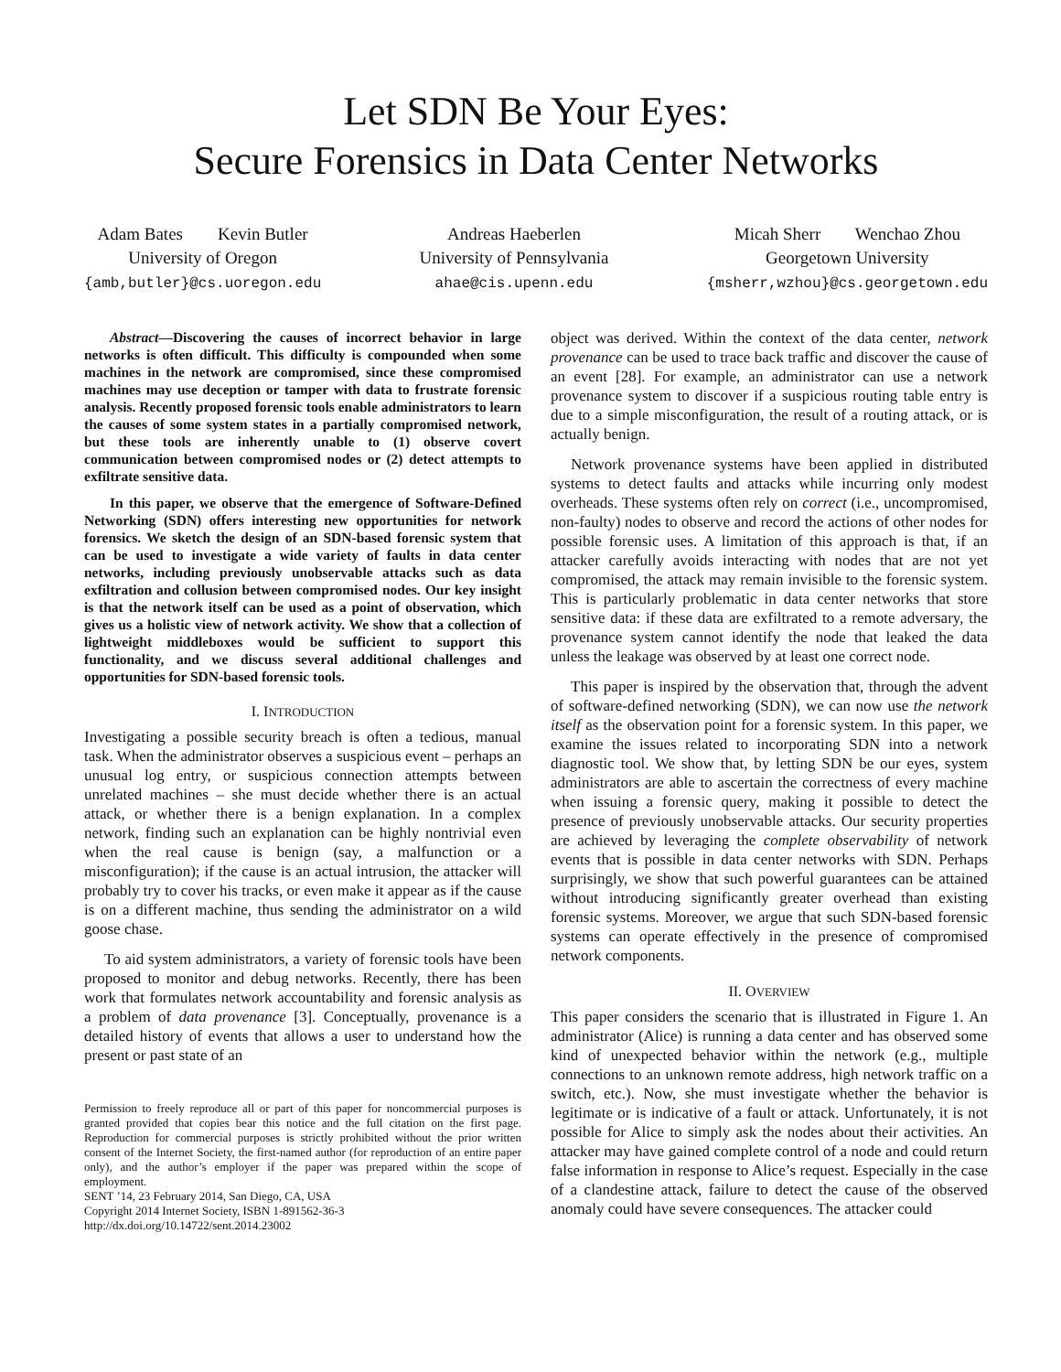Let SDN Be Your Eyes:
Secure Forensics in Data Center Networks
Adam Bates Kevin Butler
University of Oregon
{amb,butler}@cs.uoregon.edu
Andreas Haeberlen
University of Pennsylvania
ahae@cis.upenn.edu
Micah Sherr Wenchao Zhou
Georgetown University
{msherr,wzhou}@cs.georgetown.edu
Abstract—Discovering the causes of incorrect behavior in large networks is often difficult. This difficulty is compounded when some machines in the network are compromised, since these compromised machines may use deception or tamper with data to frustrate forensic analysis. Recently proposed forensic tools enable administrators to learn the causes of some system states in a partially compromised network, but these tools are inherently unable to (1) observe covert communication between compromised nodes or (2) detect attempts to exfiltrate sensitive data.
In this paper, we observe that the emergence of Software-Defined Networking (SDN) offers interesting new opportunities for network forensics. We sketch the design of an SDN-based forensic system that can be used to investigate a wide variety of faults in data center networks, including previously unobservable attacks such as data exfiltration and collusion between compromised nodes. Our key insight is that the network itself can be used as a point of observation, which gives us a holistic view of network activity. We show that a collection of lightweight middleboxes would be sufficient to support this functionality, and we discuss several additional challenges and opportunities for SDN-based forensic tools.
I. INTRODUCTION
Investigating a possible security breach is often a tedious, manual task. When the administrator observes a suspicious event – perhaps an unusual log entry, or suspicious connection attempts between unrelated machines – she must decide whether there is an actual attack, or whether there is a benign explanation. In a complex network, finding such an explanation can be highly nontrivial even when the real cause is benign (say, a malfunction or a misconfiguration); if the cause is an actual intrusion, the attacker will probably try to cover his tracks, or even make it appear as if the cause is on a different machine, thus sending the administrator on a wild goose chase.
To aid system administrators, a variety of forensic tools have been proposed to monitor and debug networks. Recently, there has been work that formulates network accountability and forensic analysis as a problem of data provenance [3]. Conceptually, provenance is a detailed history of events that allows a user to understand how the present or past state of an
Permission to freely reproduce all or part of this paper for noncommercial purposes is granted provided that copies bear this notice and the full citation on the first page. Reproduction for commercial purposes is strictly prohibited without the prior written consent of the Internet Society, the first-named author (for reproduction of an entire paper only), and the author’s employer if the paper was prepared within the scope of employment.
SENT ’14, 23 February 2014, San Diego, CA, USA
Copyright 2014 Internet Society, ISBN 1-891562-36-3
http://dx.doi.org/10.14722/sent.2014.23002
object was derived. Within the context of the data center, network provenance can be used to trace back traffic and discover the cause of an event [28]. For example, an administrator can use a network provenance system to discover if a suspicious routing table entry is due to a simple misconfiguration, the result of a routing attack, or is actually benign.
Network provenance systems have been applied in distributed systems to detect faults and attacks while incurring only modest overheads. These systems often rely on correct (i.e., uncompromised, non-faulty) nodes to observe and record the actions of other nodes for possible forensic uses. A limitation of this approach is that, if an attacker carefully avoids interacting with nodes that are not yet compromised, the attack may remain invisible to the forensic system. This is particularly problematic in data center networks that store sensitive data: if these data are exfiltrated to a remote adversary, the provenance system cannot identify the node that leaked the data unless the leakage was observed by at least one correct node.
This paper is inspired by the observation that, through the advent of software-defined networking (SDN), we can now use the network itself as the observation point for a forensic system. In this paper, we examine the issues related to incorporating SDN into a network diagnostic tool. We show that, by letting SDN be our eyes, system administrators are able to ascertain the correctness of every machine when issuing a forensic query, making it possible to detect the presence of previously unobservable attacks. Our security properties are achieved by leveraging the complete observability of network events that is possible in data center networks with SDN. Perhaps surprisingly, we show that such powerful guarantees can be attained without introducing significantly greater overhead than existing forensic systems. Moreover, we argue that such SDN-based forensic systems can operate effectively in the presence of compromised network components.
II. OVERVIEW
This paper considers the scenario that is illustrated in Figure 1. An administrator (Alice) is running a data center and has observed some kind of unexpected behavior within the network (e.g., multiple connections to an unknown remote address, high network traffic on a switch, etc.). Now, she must investigate whether the behavior is legitimate or is indicative of a fault or attack. Unfortunately, it is not possible for Alice to simply ask the nodes about their activities. An attacker may have gained complete control of a node and could return false information in response to Alice’s request. Especially in the case of a clandestine attack, failure to detect the cause of the observed anomaly could have severe consequences. The attacker could